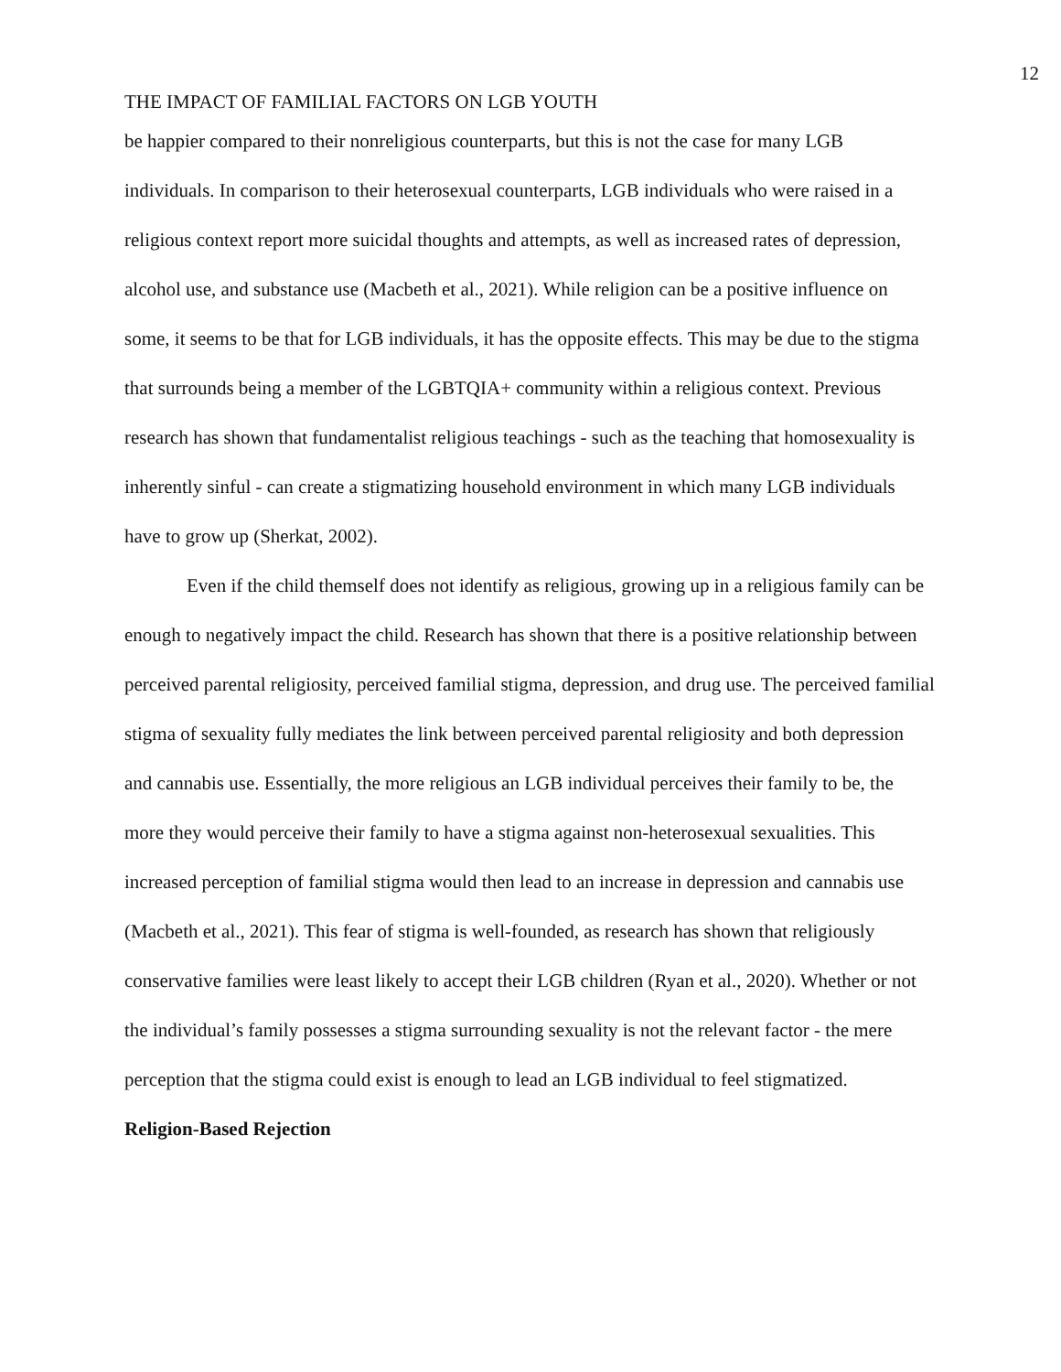12
THE IMPACT OF FAMILIAL FACTORS ON LGB YOUTH
be happier compared to their nonreligious counterparts, but this is not the case for many LGB individuals. In comparison to their heterosexual counterparts, LGB individuals who were raised in a religious context report more suicidal thoughts and attempts, as well as increased rates of depression, alcohol use, and substance use (Macbeth et al., 2021). While religion can be a positive influence on some, it seems to be that for LGB individuals, it has the opposite effects. This may be due to the stigma that surrounds being a member of the LGBTQIA+ community within a religious context. Previous research has shown that fundamentalist religious teachings - such as the teaching that homosexuality is inherently sinful - can create a stigmatizing household environment in which many LGB individuals have to grow up (Sherkat, 2002).
Even if the child themself does not identify as religious, growing up in a religious family can be enough to negatively impact the child. Research has shown that there is a positive relationship between perceived parental religiosity, perceived familial stigma, depression, and drug use. The perceived familial stigma of sexuality fully mediates the link between perceived parental religiosity and both depression and cannabis use. Essentially, the more religious an LGB individual perceives their family to be, the more they would perceive their family to have a stigma against non-heterosexual sexualities. This increased perception of familial stigma would then lead to an increase in depression and cannabis use (Macbeth et al., 2021). This fear of stigma is well-founded, as research has shown that religiously conservative families were least likely to accept their LGB children (Ryan et al., 2020). Whether or not the individual’s family possesses a stigma surrounding sexuality is not the relevant factor - the mere perception that the stigma could exist is enough to lead an LGB individual to feel stigmatized.
Religion-Based Rejection